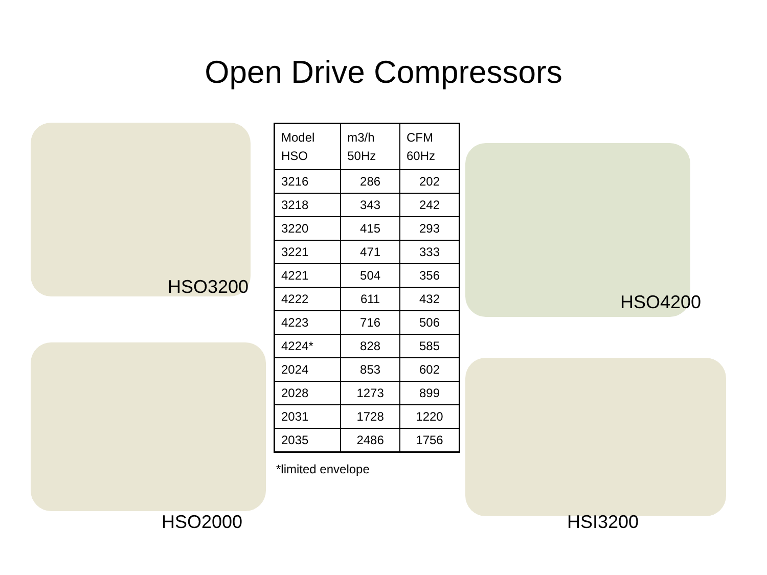Open Drive Compressors
HSO3200
HSO2000
| Model HSO | m3/h 50Hz | CFM 60Hz |
| --- | --- | --- |
| 3216 | 286 | 202 |
| 3218 | 343 | 242 |
| 3220 | 415 | 293 |
| 3221 | 471 | 333 |
| 4221 | 504 | 356 |
| 4222 | 611 | 432 |
| 4223 | 716 | 506 |
| 4224* | 828 | 585 |
| 2024 | 853 | 602 |
| 2028 | 1273 | 899 |
| 2031 | 1728 | 1220 |
| 2035 | 2486 | 1756 |
*limited envelope
HSO4200
HSI3200